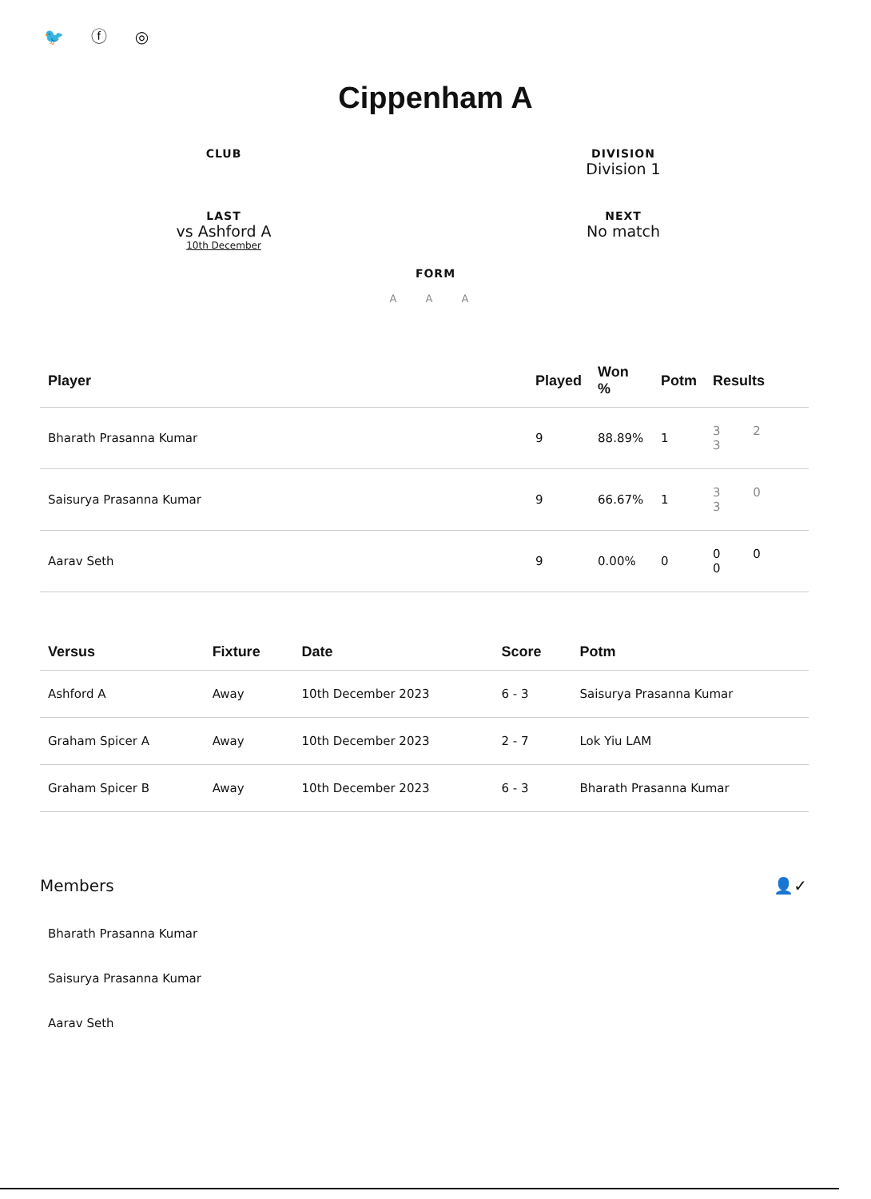🐦 ⓕ ◎
Cippenham A
CLUB
DIVISION
Division 1
LAST
vs Ashford A
10th December
NEXT
No match
FORM
A A A
| Player | Played | Won % | Potm | Results |
| --- | --- | --- | --- | --- |
| Bharath Prasanna Kumar | 9 | 88.89% | 1 | 3 2 3 |
| Saisurya Prasanna Kumar | 9 | 66.67% | 1 | 3 0 3 |
| Aarav Seth | 9 | 0.00% | 0 | 0 0 0 |
| Versus | Fixture | Date | Score | Potm |
| --- | --- | --- | --- | --- |
| Ashford A | Away | 10th December 2023 | 6 - 3 | Saisurya Prasanna Kumar |
| Graham Spicer A | Away | 10th December 2023 | 2 - 7 | Lok Yiu LAM |
| Graham Spicer B | Away | 10th December 2023 | 6 - 3 | Bharath Prasanna Kumar |
Members 👤✓
Bharath Prasanna Kumar
Saisurya Prasanna Kumar
Aarav Seth